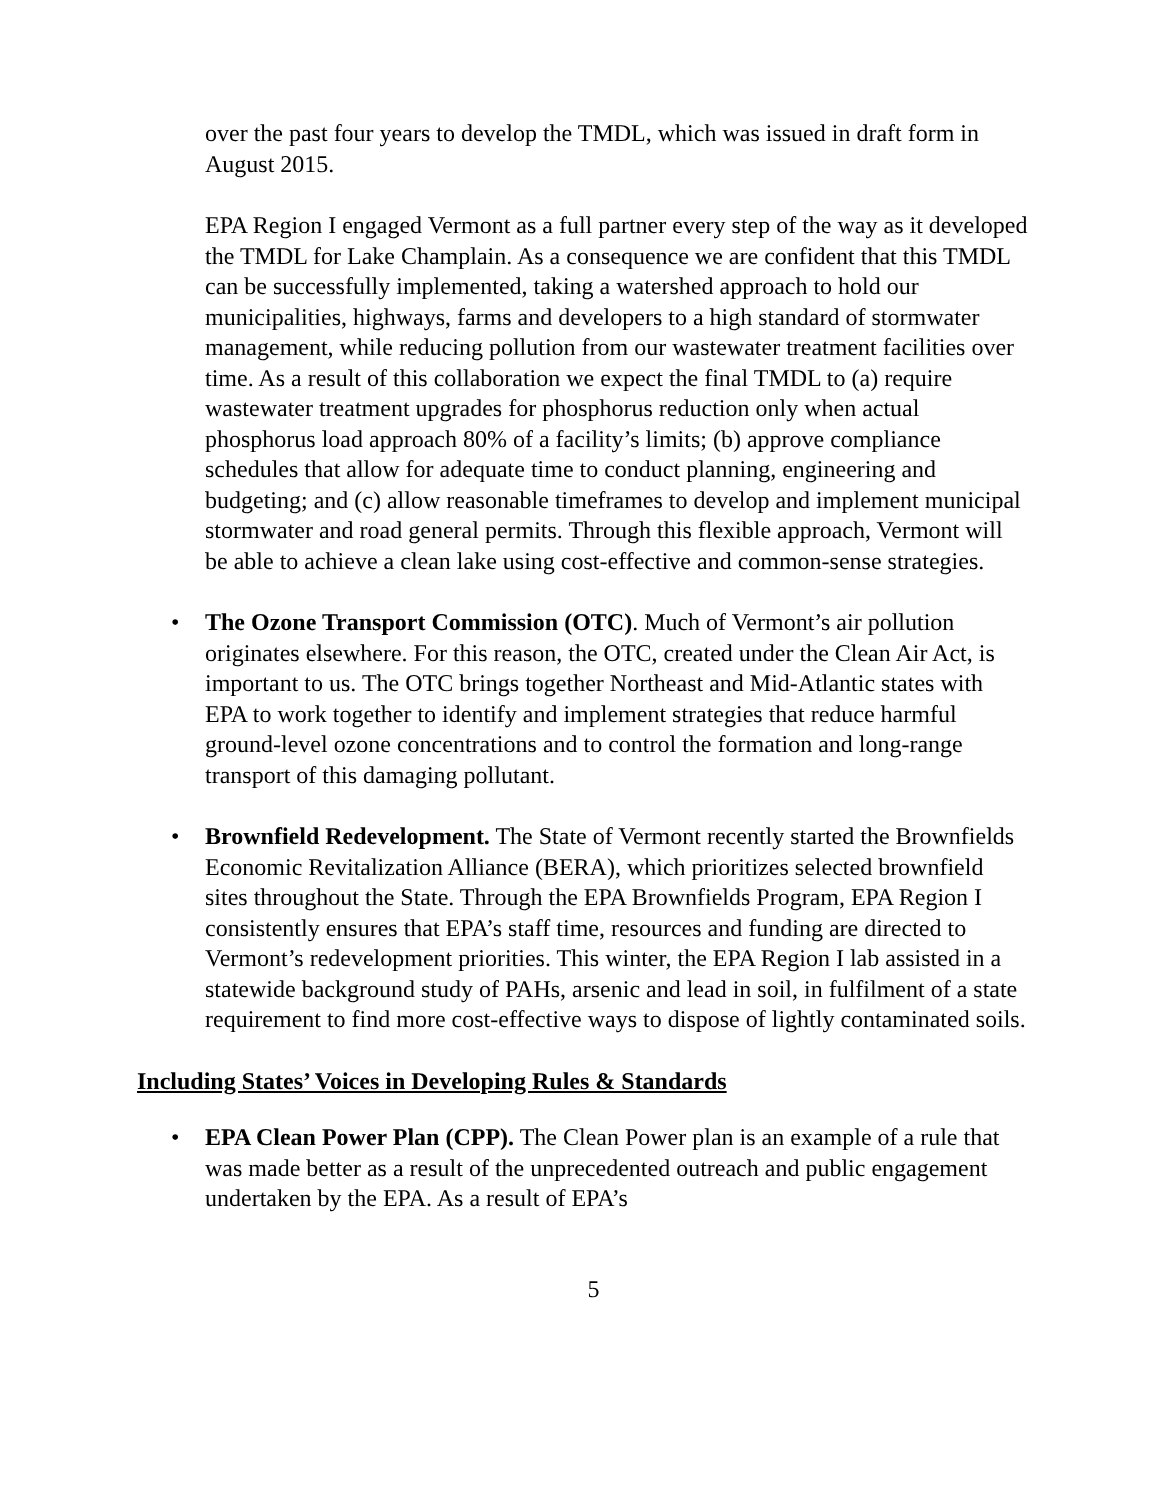over the past four years to develop the TMDL, which was issued in draft form in August 2015.
EPA Region I engaged Vermont as a full partner every step of the way as it developed the TMDL for Lake Champlain. As a consequence we are confident that this TMDL can be successfully implemented, taking a watershed approach to hold our municipalities, highways, farms and developers to a high standard of stormwater management, while reducing pollution from our wastewater treatment facilities over time. As a result of this collaboration we expect the final TMDL to (a) require wastewater treatment upgrades for phosphorus reduction only when actual phosphorus load approach 80% of a facility’s limits; (b) approve compliance schedules that allow for adequate time to conduct planning, engineering and budgeting; and (c) allow reasonable timeframes to develop and implement municipal stormwater and road general permits. Through this flexible approach, Vermont will be able to achieve a clean lake using cost-effective and common-sense strategies.
• The Ozone Transport Commission (OTC). Much of Vermont’s air pollution originates elsewhere. For this reason, the OTC, created under the Clean Air Act, is important to us. The OTC brings together Northeast and Mid-Atlantic states with EPA to work together to identify and implement strategies that reduce harmful ground-level ozone concentrations and to control the formation and long-range transport of this damaging pollutant.
• Brownfield Redevelopment. The State of Vermont recently started the Brownfields Economic Revitalization Alliance (BERA), which prioritizes selected brownfield sites throughout the State. Through the EPA Brownfields Program, EPA Region I consistently ensures that EPA’s staff time, resources and funding are directed to Vermont’s redevelopment priorities. This winter, the EPA Region I lab assisted in a statewide background study of PAHs, arsenic and lead in soil, in fulfilment of a state requirement to find more cost-effective ways to dispose of lightly contaminated soils.
Including States’ Voices in Developing Rules & Standards
• EPA Clean Power Plan (CPP). The Clean Power plan is an example of a rule that was made better as a result of the unprecedented outreach and public engagement undertaken by the EPA. As a result of EPA’s
5